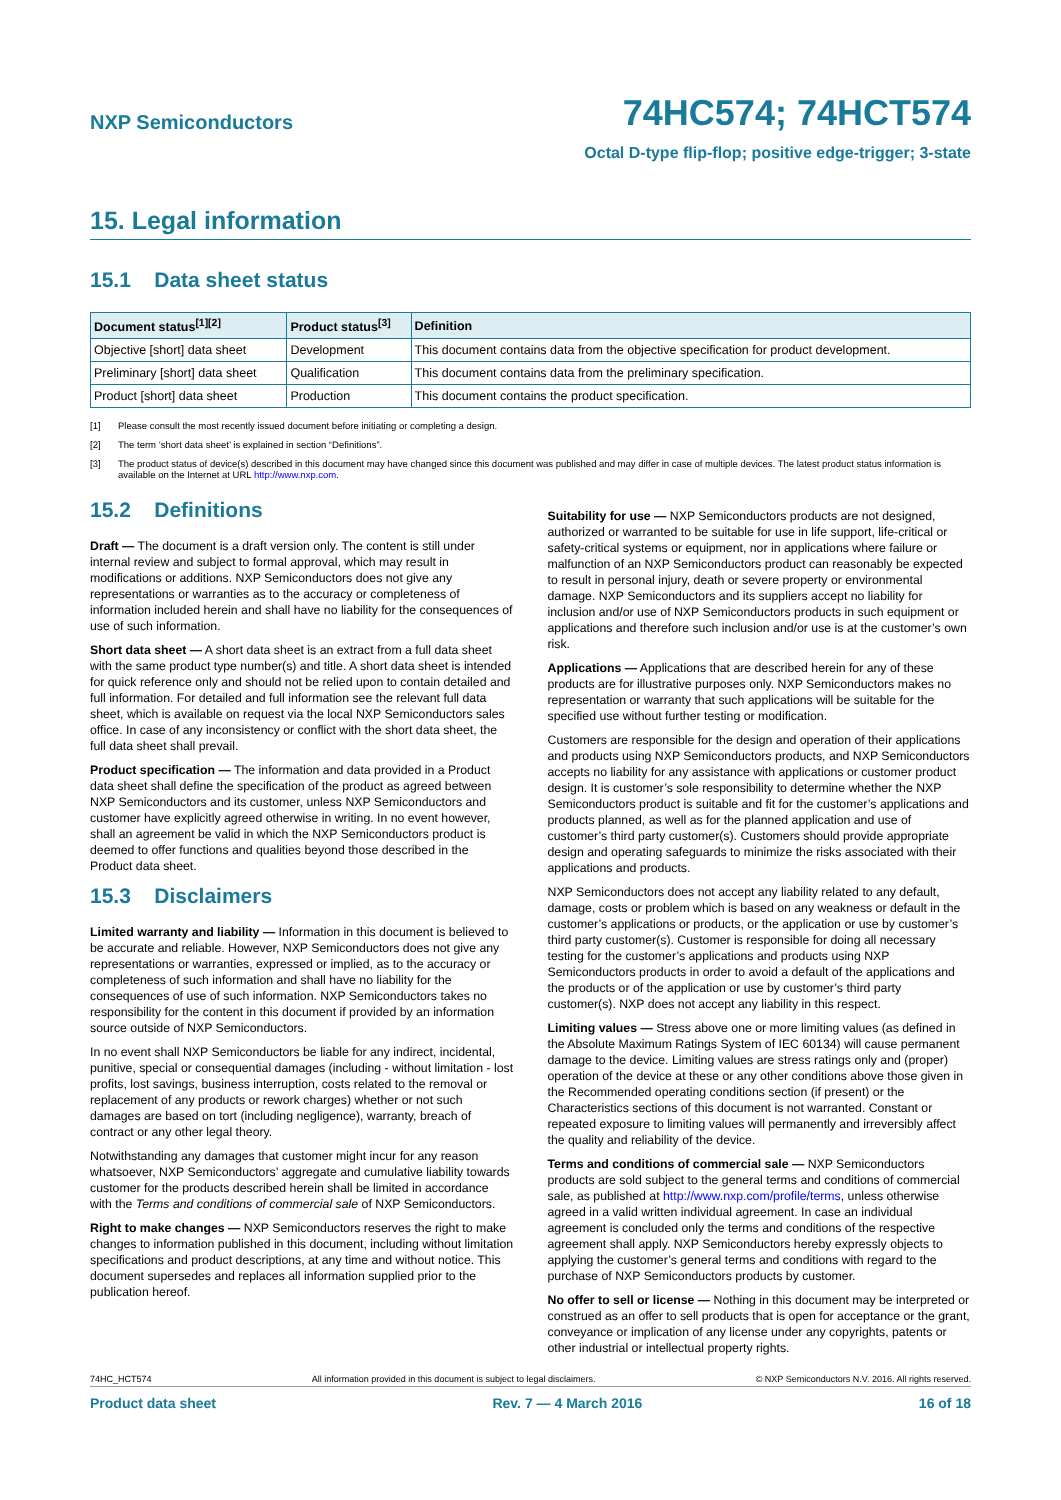NXP Semiconductors
74HC574; 74HCT574
Octal D-type flip-flop; positive edge-trigger; 3-state
15. Legal information
15.1 Data sheet status
| Document status<sup>[1][2]</sup> | Product status<sup>[3]</sup> | Definition |
| --- | --- | --- |
| Objective [short] data sheet | Development | This document contains data from the objective specification for product development. |
| Preliminary [short] data sheet | Qualification | This document contains data from the preliminary specification. |
| Product [short] data sheet | Production | This document contains the product specification. |
[1] Please consult the most recently issued document before initiating or completing a design.
[2] The term ‘short data sheet’ is explained in section “Definitions”.
[3] The product status of device(s) described in this document may have changed since this document was published and may differ in case of multiple devices. The latest product status information is available on the Internet at URL http://www.nxp.com.
15.2 Definitions
Draft — The document is a draft version only. The content is still under internal review and subject to formal approval, which may result in modifications or additions. NXP Semiconductors does not give any representations or warranties as to the accuracy or completeness of information included herein and shall have no liability for the consequences of use of such information.
Short data sheet — A short data sheet is an extract from a full data sheet with the same product type number(s) and title. A short data sheet is intended for quick reference only and should not be relied upon to contain detailed and full information. For detailed and full information see the relevant full data sheet, which is available on request via the local NXP Semiconductors sales office. In case of any inconsistency or conflict with the short data sheet, the full data sheet shall prevail.
Product specification — The information and data provided in a Product data sheet shall define the specification of the product as agreed between NXP Semiconductors and its customer, unless NXP Semiconductors and customer have explicitly agreed otherwise in writing. In no event however, shall an agreement be valid in which the NXP Semiconductors product is deemed to offer functions and qualities beyond those described in the Product data sheet.
15.3 Disclaimers
Limited warranty and liability — Information in this document is believed to be accurate and reliable. However, NXP Semiconductors does not give any representations or warranties, expressed or implied, as to the accuracy or completeness of such information and shall have no liability for the consequences of use of such information. NXP Semiconductors takes no responsibility for the content in this document if provided by an information source outside of NXP Semiconductors.
In no event shall NXP Semiconductors be liable for any indirect, incidental, punitive, special or consequential damages (including - without limitation - lost profits, lost savings, business interruption, costs related to the removal or replacement of any products or rework charges) whether or not such damages are based on tort (including negligence), warranty, breach of contract or any other legal theory.
Notwithstanding any damages that customer might incur for any reason whatsoever, NXP Semiconductors’ aggregate and cumulative liability towards customer for the products described herein shall be limited in accordance with the Terms and conditions of commercial sale of NXP Semiconductors.
Right to make changes — NXP Semiconductors reserves the right to make changes to information published in this document, including without limitation specifications and product descriptions, at any time and without notice. This document supersedes and replaces all information supplied prior to the publication hereof.
Suitability for use — NXP Semiconductors products are not designed, authorized or warranted to be suitable for use in life support, life-critical or safety-critical systems or equipment, nor in applications where failure or malfunction of an NXP Semiconductors product can reasonably be expected to result in personal injury, death or severe property or environmental damage. NXP Semiconductors and its suppliers accept no liability for inclusion and/or use of NXP Semiconductors products in such equipment or applications and therefore such inclusion and/or use is at the customer’s own risk.
Applications — Applications that are described herein for any of these products are for illustrative purposes only. NXP Semiconductors makes no representation or warranty that such applications will be suitable for the specified use without further testing or modification.
Customers are responsible for the design and operation of their applications and products using NXP Semiconductors products, and NXP Semiconductors accepts no liability for any assistance with applications or customer product design. It is customer’s sole responsibility to determine whether the NXP Semiconductors product is suitable and fit for the customer’s applications and products planned, as well as for the planned application and use of customer’s third party customer(s). Customers should provide appropriate design and operating safeguards to minimize the risks associated with their applications and products.
NXP Semiconductors does not accept any liability related to any default, damage, costs or problem which is based on any weakness or default in the customer’s applications or products, or the application or use by customer’s third party customer(s). Customer is responsible for doing all necessary testing for the customer’s applications and products using NXP Semiconductors products in order to avoid a default of the applications and the products or of the application or use by customer’s third party customer(s). NXP does not accept any liability in this respect.
Limiting values — Stress above one or more limiting values (as defined in the Absolute Maximum Ratings System of IEC 60134) will cause permanent damage to the device. Limiting values are stress ratings only and (proper) operation of the device at these or any other conditions above those given in the Recommended operating conditions section (if present) or the Characteristics sections of this document is not warranted. Constant or repeated exposure to limiting values will permanently and irreversibly affect the quality and reliability of the device.
Terms and conditions of commercial sale — NXP Semiconductors products are sold subject to the general terms and conditions of commercial sale, as published at http://www.nxp.com/profile/terms, unless otherwise agreed in a valid written individual agreement. In case an individual agreement is concluded only the terms and conditions of the respective agreement shall apply. NXP Semiconductors hereby expressly objects to applying the customer’s general terms and conditions with regard to the purchase of NXP Semiconductors products by customer.
No offer to sell or license — Nothing in this document may be interpreted or construed as an offer to sell products that is open for acceptance or the grant, conveyance or implication of any license under any copyrights, patents or other industrial or intellectual property rights.
74HC_HCT574 All information provided in this document is subject to legal disclaimers. © NXP Semiconductors N.V. 2016. All rights reserved.
Product data sheet Rev. 7 — 4 March 2016 16 of 18